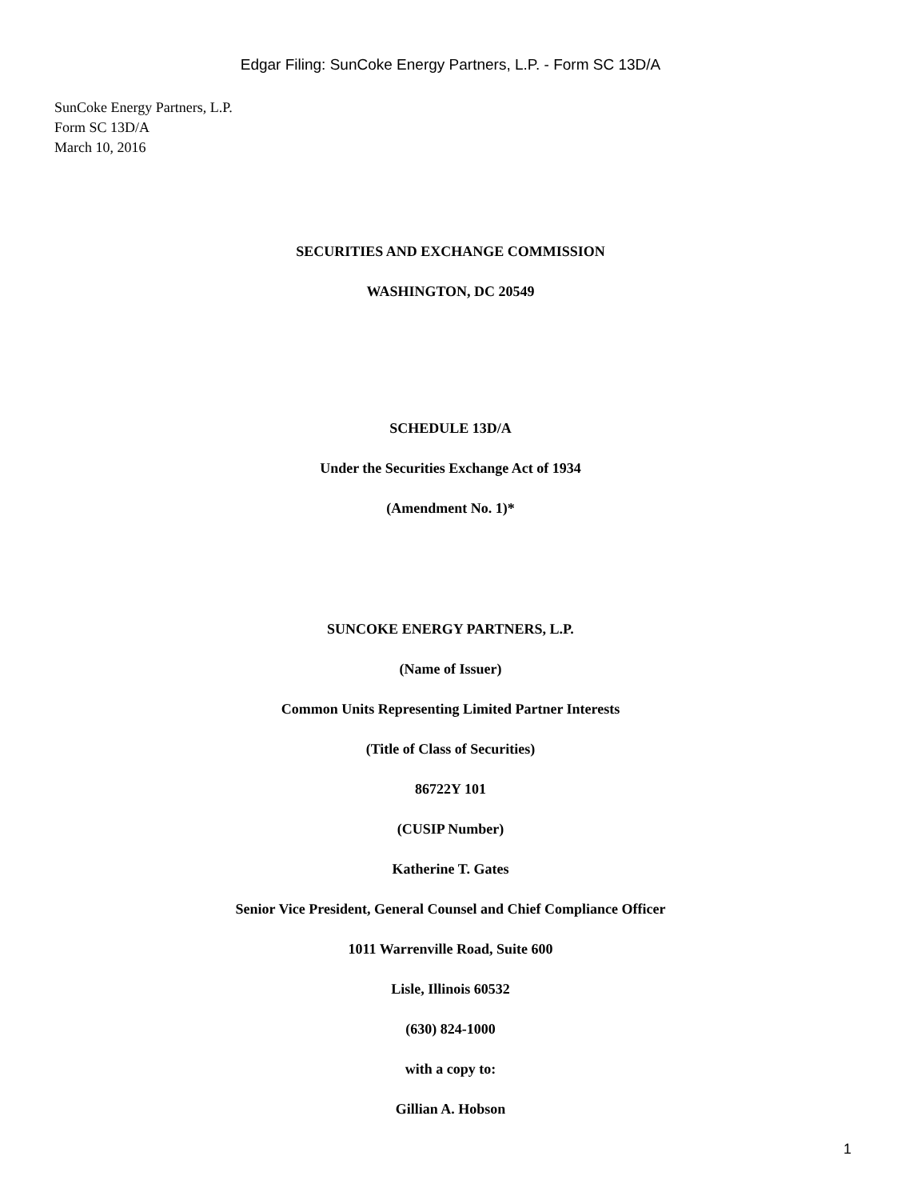Edgar Filing: SunCoke Energy Partners, L.P. - Form SC 13D/A
SunCoke Energy Partners, L.P.
Form SC 13D/A
March 10, 2016
SECURITIES AND EXCHANGE COMMISSION
WASHINGTON, DC 20549
SCHEDULE 13D/A
Under the Securities Exchange Act of 1934
(Amendment No. 1)*
SUNCOKE ENERGY PARTNERS, L.P.
(Name of Issuer)
Common Units Representing Limited Partner Interests
(Title of Class of Securities)
86722Y 101
(CUSIP Number)
Katherine T. Gates
Senior Vice President, General Counsel and Chief Compliance Officer
1011 Warrenville Road, Suite 600
Lisle, Illinois 60532
(630) 824-1000
with a copy to:
Gillian A. Hobson
1